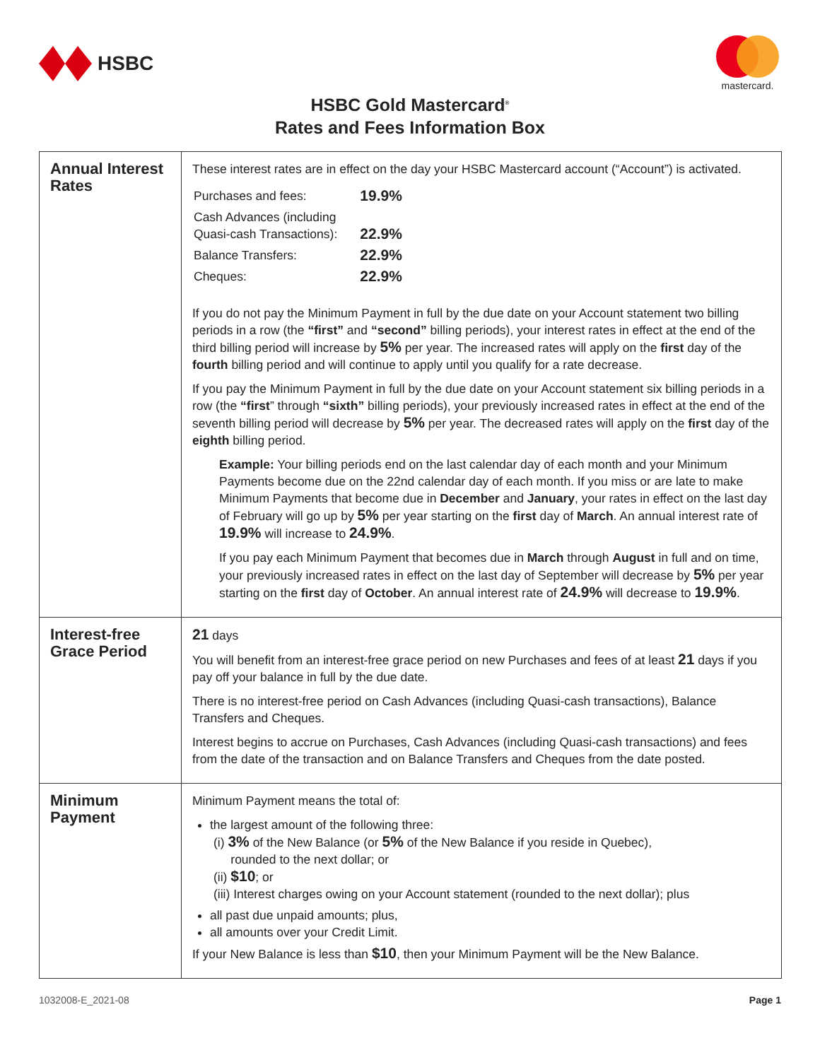HSBC
mastercard.
HSBC Gold Mastercard<sup>®</sup>
Rates and Fees Information Box
| Annual Interest Rates | These interest rates are in effect on the day your HSBC Mastercard account (“Account”) is activated. / Purchases and fees: / 19.9% / / Cash Advances (including Quasi-cash Transactions): / 22.9% / / Balance Transfers: / 22.9% / / Cheques: / 22.9% / If you do not pay the Minimum Payment in full by the due date on your Account statement two billing periods in a row (the “first” and “second” billing periods), your interest rates in effect at the end of the third billing period will increase by 5% per year. The increased rates will apply on the first day of the fourth billing period and will continue to apply until you qualify for a rate decrease. If you pay the Minimum Payment in full by the due date on your Account statement six billing periods in a row (the “first ” through “sixth” billing periods), your previously increased rates in effect at the end of the seventh billing period will decrease by 5% per year. The decreased rates will apply on the first day of the eighth billing period. Example: Your billing periods end on the last calendar day of each month and your Minimum Payments become due on the 22nd calendar day of each month. If you miss or are late to make Minimum Payments that become due in December and January , your rates in effect on the last day of February will go up by 5% per year starting on the first day of March . An annual interest rate of 19.9% will increase to 24.9% . If you pay each Minimum Payment that becomes due in March through August in full and on time, your previously increased rates in effect on the last day of September will decrease by 5% per year starting on the first day of October . An annual interest rate of 24.9% will decrease to 19.9% . |
| Interest-free Grace Period | 21 days You will benefit from an interest-free grace period on new Purchases and fees of at least 21 days if you pay off your balance in full by the due date. There is no interest-free period on Cash Advances (including Quasi-cash transactions), Balance Transfers and Cheques. Interest begins to accrue on Purchases, Cash Advances (including Quasi-cash transactions) and fees from the date of the transaction and on Balance Transfers and Cheques from the date posted. |
| Minimum Payment | Minimum Payment means the total of: the largest amount of the following three: (i) 3% of the New Balance (or 5% of the New Balance if you reside in Quebec), rounded to the next dollar; or (ii) $10 ; or (iii) Interest charges owing on your Account statement (rounded to the next dollar); plus all past due unpaid amounts; plus, all amounts over your Credit Limit. If your New Balance is less than $10 , then your Minimum Payment will be the New Balance. |
1032008-E_2021-08 Page 1